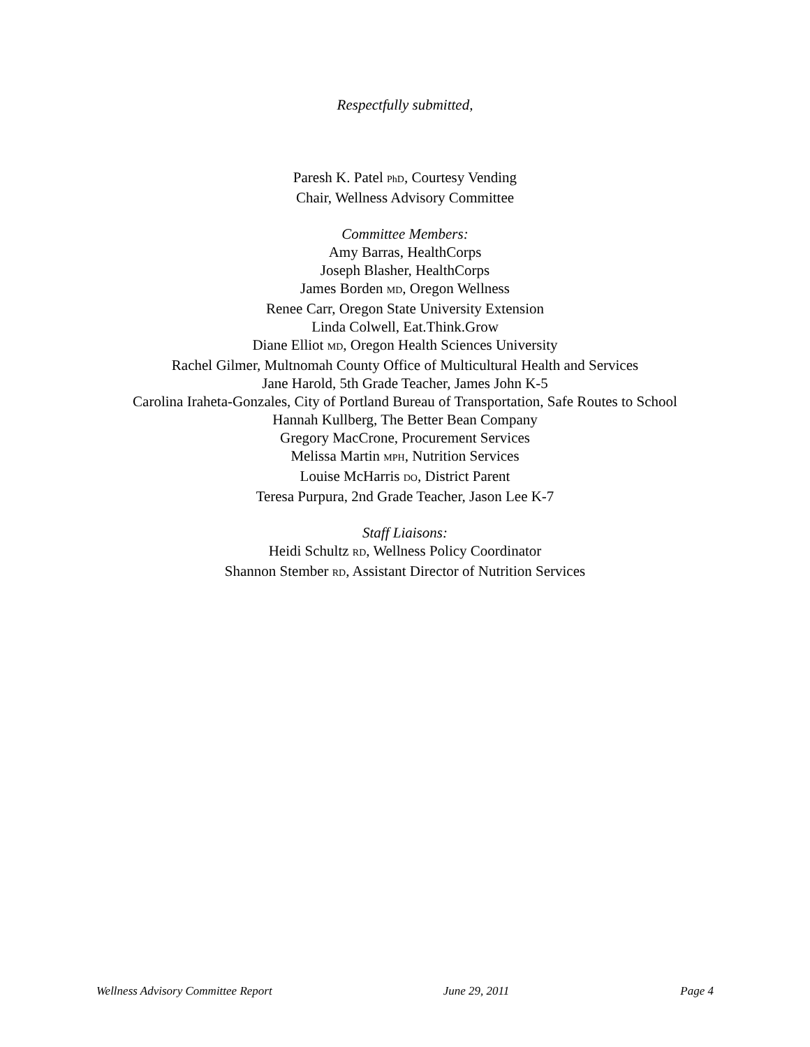Respectfully submitted,
Paresh K. Patel PhD, Courtesy Vending
Chair, Wellness Advisory Committee
Committee Members:
Amy Barras, HealthCorps
Joseph Blasher, HealthCorps
James Borden MD, Oregon Wellness
Renee Carr, Oregon State University Extension
Linda Colwell, Eat.Think.Grow
Diane Elliot MD, Oregon Health Sciences University
Rachel Gilmer, Multnomah County Office of Multicultural Health and Services
Jane Harold, 5th Grade Teacher, James John K-5
Carolina Iraheta-Gonzales, City of Portland Bureau of Transportation, Safe Routes to School
Hannah Kullberg, The Better Bean Company
Gregory MacCrone, Procurement Services
Melissa Martin MPH, Nutrition Services
Louise McHarris DO, District Parent
Teresa Purpura, 2nd Grade Teacher, Jason Lee K-7
Staff Liaisons:
Heidi Schultz RD, Wellness Policy Coordinator
Shannon Stember RD, Assistant Director of Nutrition Services
Wellness Advisory Committee Report June 29, 2011 Page 4